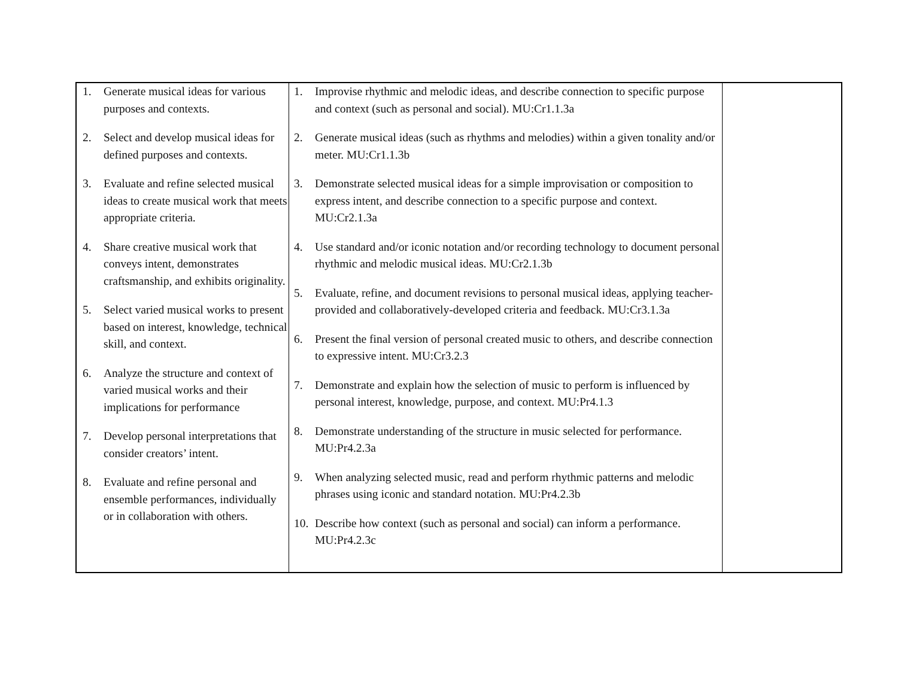| 1. Generate musical ideas for various purposes and contexts. 2. Select and develop musical ideas for defined purposes and contexts. 3. Evaluate and refine selected musical ideas to create musical work that meets appropriate criteria. 4. Share creative musical work that conveys intent, demonstrates craftsmanship, and exhibits originality. 5. Select varied musical works to present based on interest, knowledge, technical skill, and context. 6. Analyze the structure and context of varied musical works and their implications for performance 7. Develop personal interpretations that consider creators’ intent. 8. Evaluate and refine personal and ensemble performances, individually or in collaboration with others. | 1. Improvise rhythmic and melodic ideas, and describe connection to specific purpose and context (such as personal and social). MU:Cr1.1.3a 2. Generate musical ideas (such as rhythms and melodies) within a given tonality and/or meter. MU:Cr1.1.3b 3. Demonstrate selected musical ideas for a simple improvisation or composition to express intent, and describe connection to a specific purpose and context. MU:Cr2.1.3a 4. Use standard and/or iconic notation and/or recording technology to document personal rhythmic and melodic musical ideas. MU:Cr2.1.3b 5. Evaluate, refine, and document revisions to personal musical ideas, applying teacher-provided and collaboratively-developed criteria and feedback. MU:Cr3.1.3a 6. Present the final version of personal created music to others, and describe connection to expressive intent. MU:Cr3.2.3 7. Demonstrate and explain how the selection of music to perform is influenced by personal interest, knowledge, purpose, and context. MU:Pr4.1.3 8. Demonstrate understanding of the structure in music selected for performance. MU:Pr4.2.3a 9. When analyzing selected music, read and perform rhythmic patterns and melodic phrases using iconic and standard notation. MU:Pr4.2.3b 10. Describe how context (such as personal and social) can inform a performance. MU:Pr4.2.3c | |